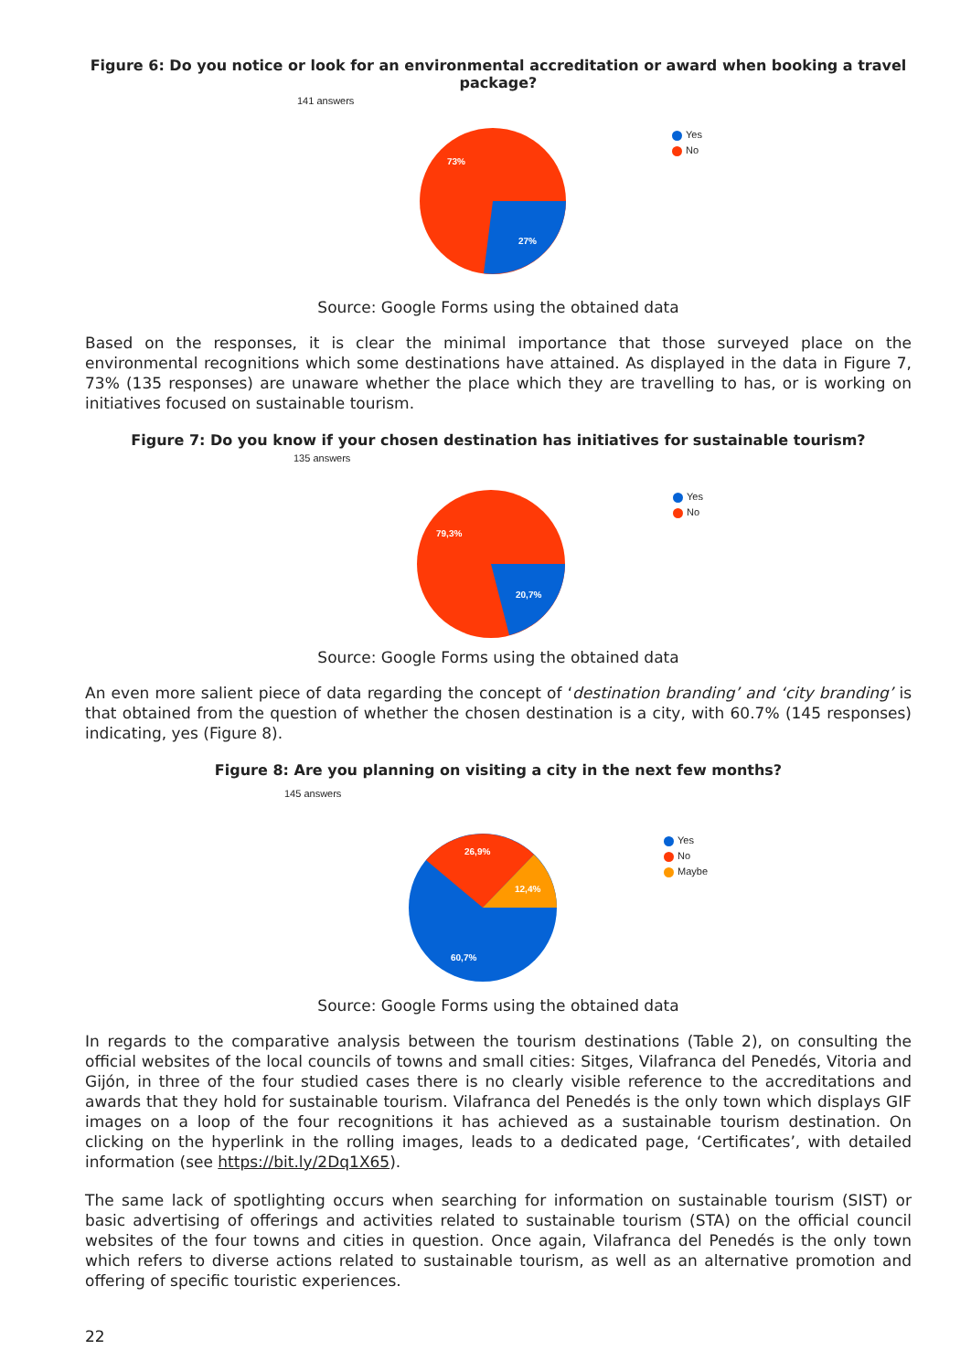Figure 6: Do you notice or look for an environmental accreditation or award when booking a travel package?
141 answers
73%
27%
Yes
No
Source: Google Forms using the obtained data
Based on the responses, it is clear the minimal importance that those surveyed place on the environmental recognitions which some destinations have attained. As displayed in the data in Figure 7, 73% (135 responses) are unaware whether the place which they are travelling to has, or is working on initiatives focused on sustainable tourism.
Figure 7: Do you know if your chosen destination has initiatives for sustainable tourism?
135 answers
79,3%
20,7%
Yes
No
Source: Google Forms using the obtained data
An even more salient piece of data regarding the concept of ‘destination branding’ and ‘city branding’ is that obtained from the question of whether the chosen destination is a city, with 60.7% (145 responses) indicating, yes (Figure 8).
Figure 8: Are you planning on visiting a city in the next few months?
145 answers
26,9%
12,4%
60,7%
Yes
No
Maybe
Source: Google Forms using the obtained data
In regards to the comparative analysis between the tourism destinations (Table 2), on consulting the official websites of the local councils of towns and small cities: Sitges, Vilafranca del Penedés, Vitoria and Gijón, in three of the four studied cases there is no clearly visible reference to the accreditations and awards that they hold for sustainable tourism. Vilafranca del Penedés is the only town which displays GIF images on a loop of the four recognitions it has achieved as a sustainable tourism destination. On clicking on the hyperlink in the rolling images, leads to a dedicated page, ‘Certificates’, with detailed information (see https://bit.ly/2Dq1X65).
The same lack of spotlighting occurs when searching for information on sustainable tourism (SIST) or basic advertising of offerings and activities related to sustainable tourism (STA) on the official council websites of the four towns and cities in question. Once again, Vilafranca del Penedés is the only town which refers to diverse actions related to sustainable tourism, as well as an alternative promotion and offering of specific touristic experiences.
22